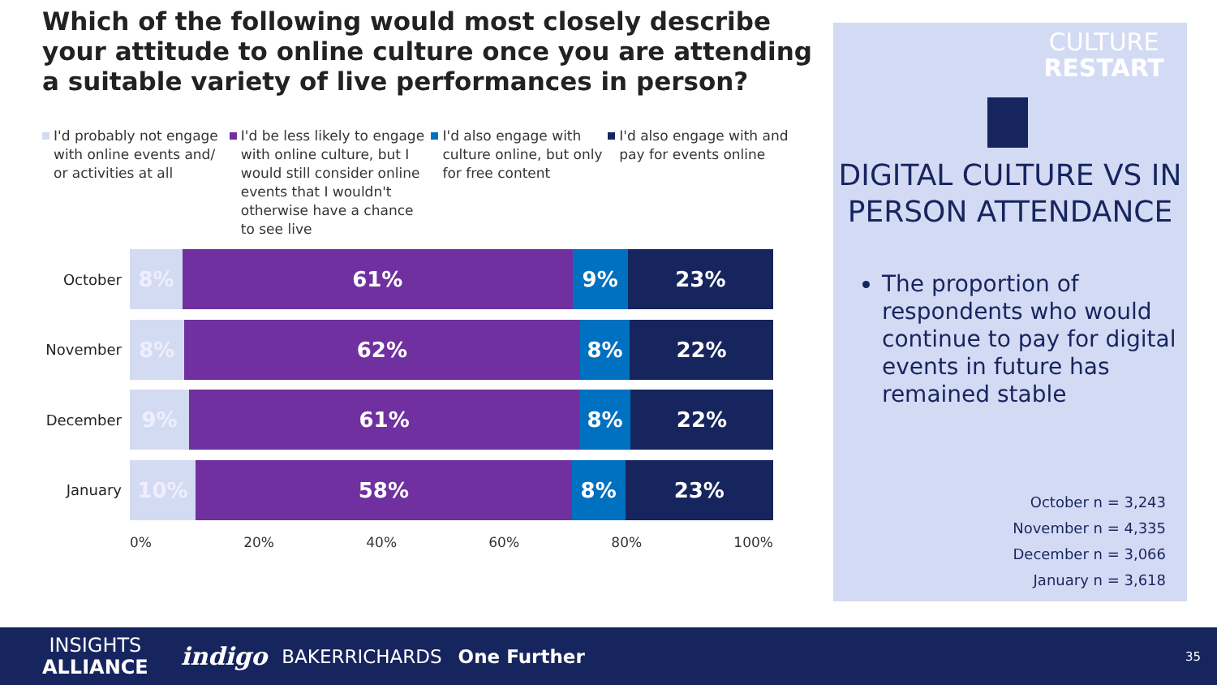Which of the following would most closely describe your attitude to online culture once you are attending a suitable variety of live performances in person?
I'd probably not engage with online events and/ or activities at all
I'd be less likely to engage with online culture, but I would still consider online events that I wouldn't otherwise have a chance to see live
I'd also engage with culture online, but only for free content
I'd also engage with and pay for events online
October
8% 61% 9% 23%
November
8% 62% 8% 22%
December
9% 61% 8% 22%
January
10% 58% 8% 23%
0% 20% 40% 60% 80% 100%
CULTURE
RESTART
DIGITAL CULTURE VS IN PERSON ATTENDANCE
The proportion of respondents who would continue to pay for digital events in future has remained stable
October n = 3,243
November n = 4,335
December n = 3,066
January n = 3,618
INSIGHTS
ALLIANCE
indigo
BAKERRICHARDS One Further
35